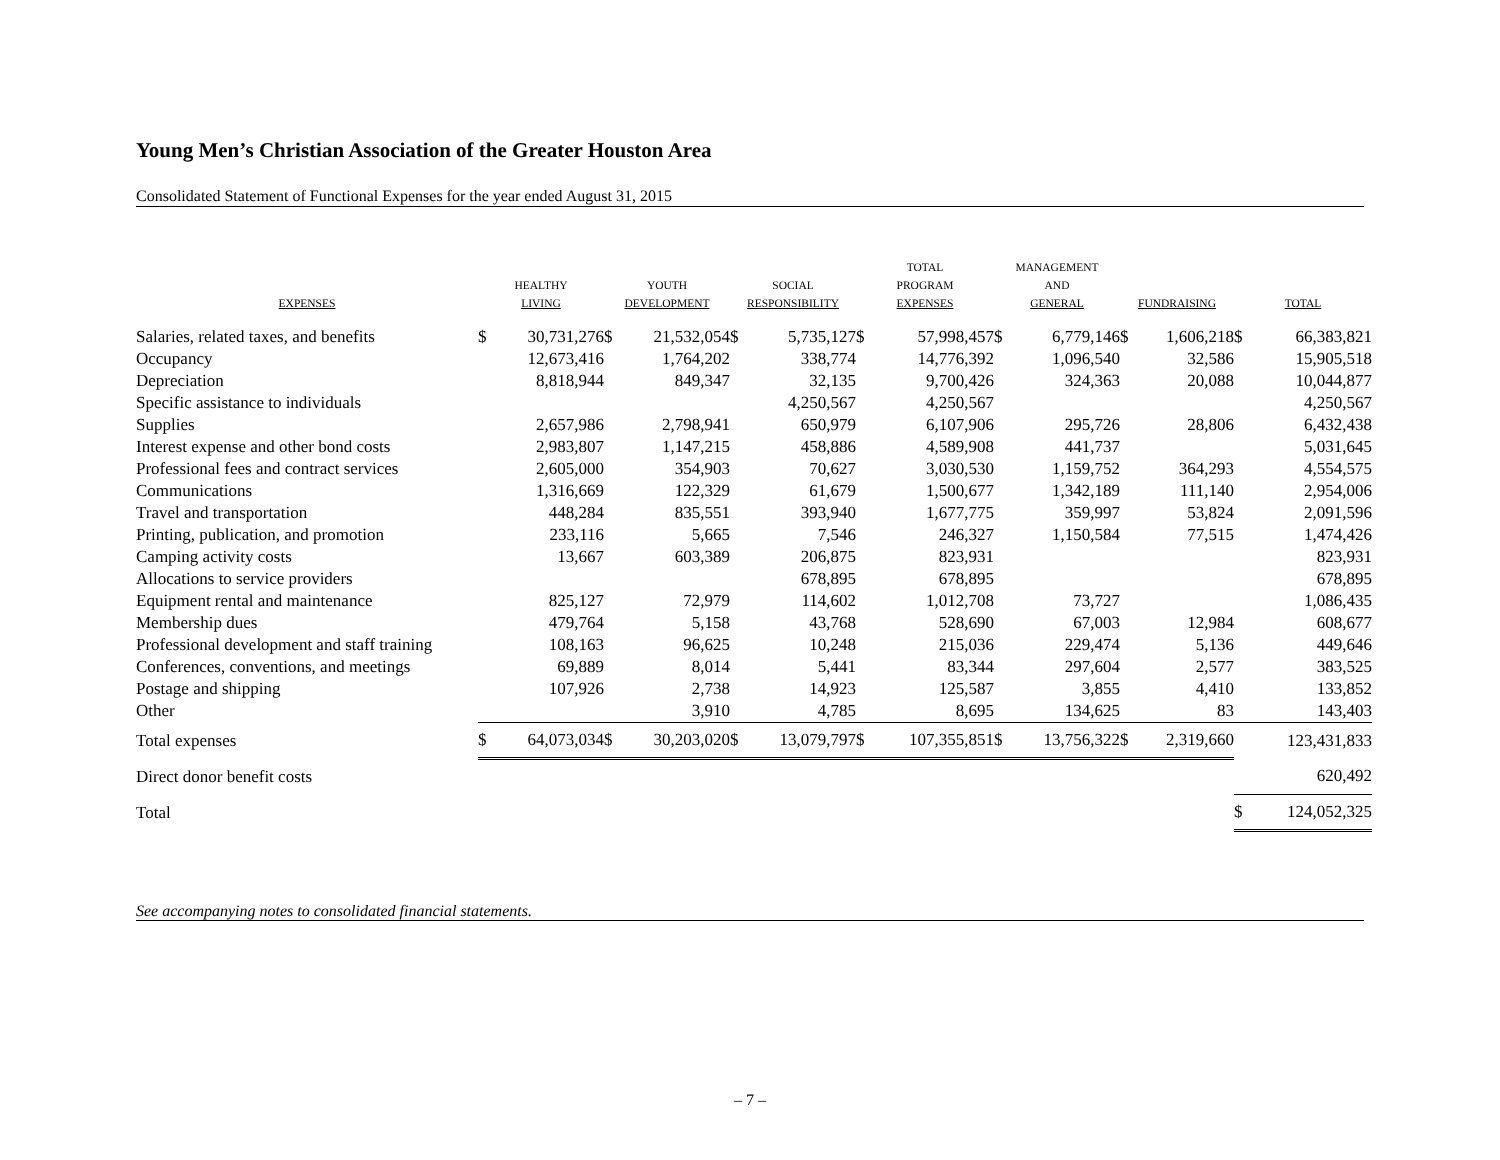Young Men’s Christian Association of the Greater Houston Area
Consolidated Statement of Functional Expenses for the year ended August 31, 2015
| EXPENSES | HEALTHY LIVING | | YOUTH DEVELOPMENT | | SOCIAL RESPONSIBILITY | | TOTAL PROGRAM EXPENSES | | MANAGEMENT AND GENERAL | | FUNDRAISING | | TOTAL | |
| --- | --- | --- | --- | --- | --- | --- | --- | --- | --- | --- | --- | --- | --- | --- |
| Salaries, related taxes, and benefits | $ | 30,731,276 | $ | 21,532,054 | $ | 5,735,127 | $ | 57,998,457 | $ | 6,779,146 | $ | 1,606,218 | $ | 66,383,821 |
| Occupancy | | 12,673,416 | | 1,764,202 | | 338,774 | | 14,776,392 | | 1,096,540 | | 32,586 | | 15,905,518 |
| Depreciation | | 8,818,944 | | 849,347 | | 32,135 | | 9,700,426 | | 324,363 | | 20,088 | | 10,044,877 |
| Specific assistance to individuals | | | | | | 4,250,567 | | 4,250,567 | | | | | | 4,250,567 |
| Supplies | | 2,657,986 | | 2,798,941 | | 650,979 | | 6,107,906 | | 295,726 | | 28,806 | | 6,432,438 |
| Interest expense and other bond costs | | 2,983,807 | | 1,147,215 | | 458,886 | | 4,589,908 | | 441,737 | | | | 5,031,645 |
| Professional fees and contract services | | 2,605,000 | | 354,903 | | 70,627 | | 3,030,530 | | 1,159,752 | | 364,293 | | 4,554,575 |
| Communications | | 1,316,669 | | 122,329 | | 61,679 | | 1,500,677 | | 1,342,189 | | 111,140 | | 2,954,006 |
| Travel and transportation | | 448,284 | | 835,551 | | 393,940 | | 1,677,775 | | 359,997 | | 53,824 | | 2,091,596 |
| Printing, publication, and promotion | | 233,116 | | 5,665 | | 7,546 | | 246,327 | | 1,150,584 | | 77,515 | | 1,474,426 |
| Camping activity costs | | 13,667 | | 603,389 | | 206,875 | | 823,931 | | | | | | 823,931 |
| Allocations to service providers | | | | | | 678,895 | | 678,895 | | | | | | 678,895 |
| Equipment rental and maintenance | | 825,127 | | 72,979 | | 114,602 | | 1,012,708 | | 73,727 | | | | 1,086,435 |
| Membership dues | | 479,764 | | 5,158 | | 43,768 | | 528,690 | | 67,003 | | 12,984 | | 608,677 |
| Professional development and staff training | | 108,163 | | 96,625 | | 10,248 | | 215,036 | | 229,474 | | 5,136 | | 449,646 |
| Conferences, conventions, and meetings | | 69,889 | | 8,014 | | 5,441 | | 83,344 | | 297,604 | | 2,577 | | 383,525 |
| Postage and shipping | | 107,926 | | 2,738 | | 14,923 | | 125,587 | | 3,855 | | 4,410 | | 133,852 |
| Other | | | | 3,910 | | 4,785 | | 8,695 | | 134,625 | | 83 | | 143,403 |
| Total expenses | $ | 64,073,034 | $ | 30,203,020 | $ | 13,079,797 | $ | 107,355,851 | $ | 13,756,322 | $ | 2,319,660 | | 123,431,833 |
| Direct donor benefit costs | | | | | | | | | | | | | | 620,492 |
| Total | | | | | | | | | | | | | $ | 124,052,325 |
See accompanying notes to consolidated financial statements.
– 7 –